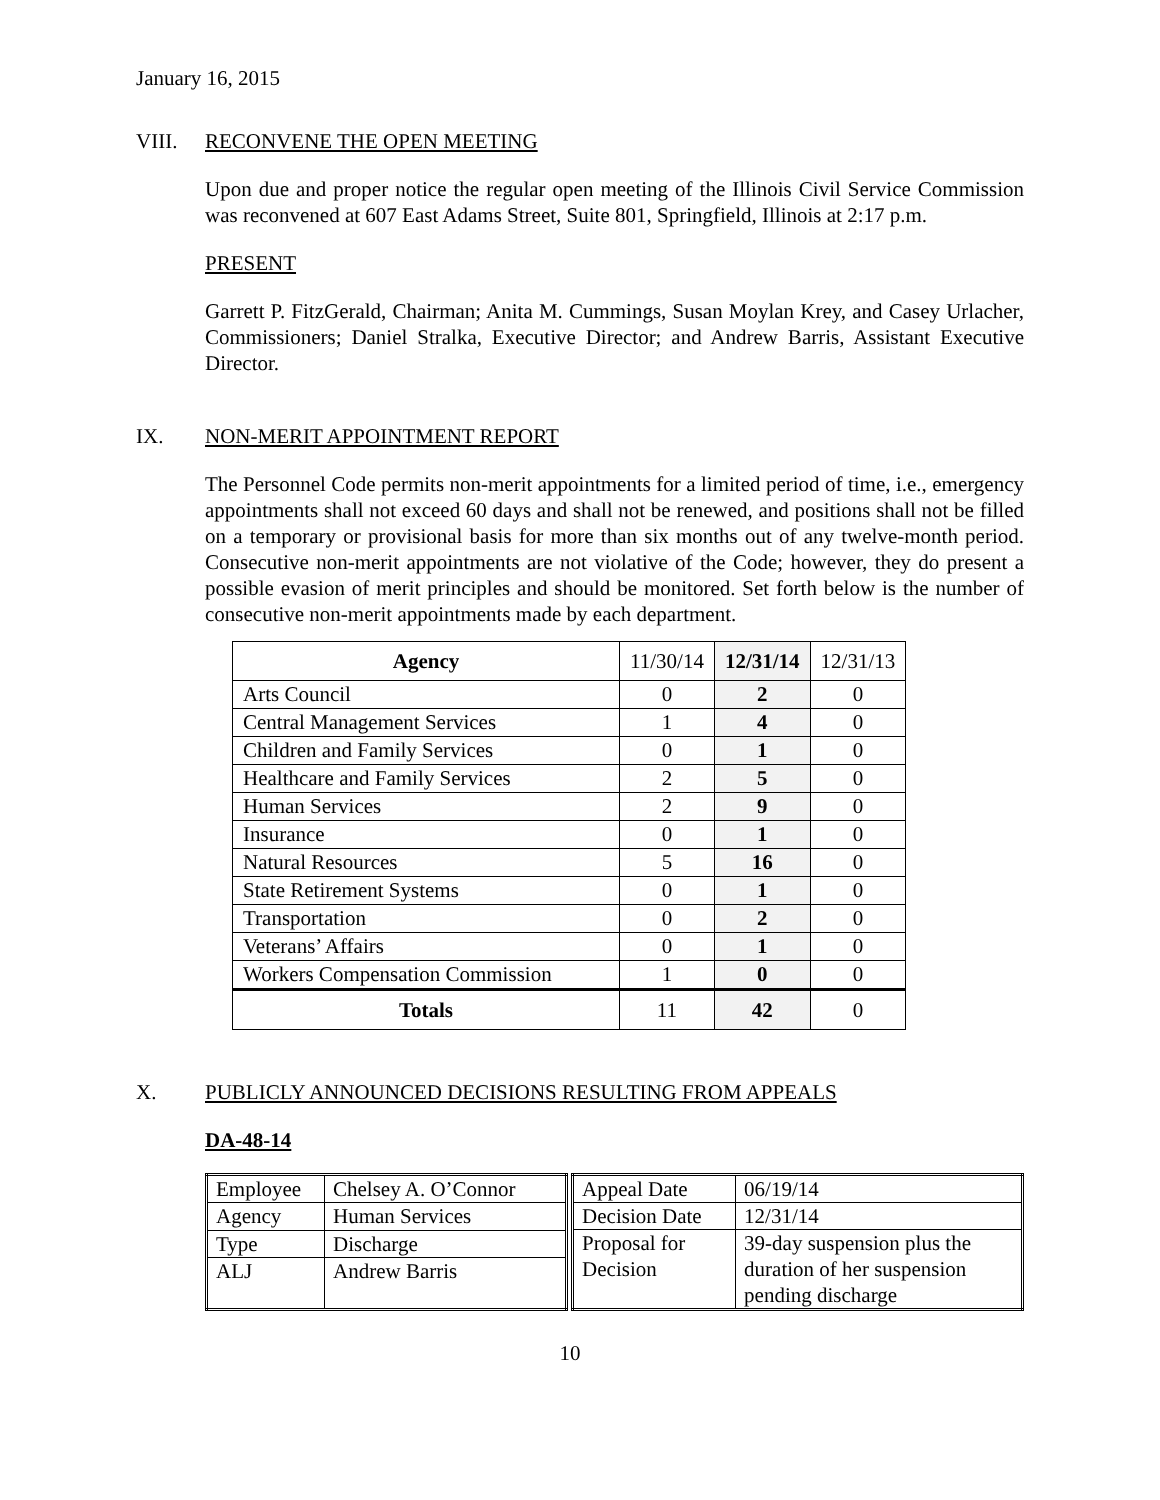January 16, 2015
VIII. RECONVENE THE OPEN MEETING
Upon due and proper notice the regular open meeting of the Illinois Civil Service Commission was reconvened at 607 East Adams Street, Suite 801, Springfield, Illinois at 2:17 p.m.
PRESENT
Garrett P. FitzGerald, Chairman; Anita M. Cummings, Susan Moylan Krey, and Casey Urlacher, Commissioners; Daniel Stralka, Executive Director; and Andrew Barris, Assistant Executive Director.
IX. NON-MERIT APPOINTMENT REPORT
The Personnel Code permits non-merit appointments for a limited period of time, i.e., emergency appointments shall not exceed 60 days and shall not be renewed, and positions shall not be filled on a temporary or provisional basis for more than six months out of any twelve-month period. Consecutive non-merit appointments are not violative of the Code; however, they do present a possible evasion of merit principles and should be monitored. Set forth below is the number of consecutive non-merit appointments made by each department.
| Agency | 11/30/14 | 12/31/14 | 12/31/13 |
| --- | --- | --- | --- |
| Arts Council | 0 | 2 | 0 |
| Central Management Services | 1 | 4 | 0 |
| Children and Family Services | 0 | 1 | 0 |
| Healthcare and Family Services | 2 | 5 | 0 |
| Human Services | 2 | 9 | 0 |
| Insurance | 0 | 1 | 0 |
| Natural Resources | 5 | 16 | 0 |
| State Retirement Systems | 0 | 1 | 0 |
| Transportation | 0 | 2 | 0 |
| Veterans’ Affairs | 0 | 1 | 0 |
| Workers Compensation Commission | 1 | 0 | 0 |
| Totals | 11 | 42 | 0 |
X. PUBLICLY ANNOUNCED DECISIONS RESULTING FROM APPEALS
DA-48-14
| Employee | Chelsey A. O’Connor |
| Agency | Human Services |
| Type | Discharge |
| ALJ | Andrew Barris |
| Appeal Date | 06/19/14 |
| Decision Date | 12/31/14 |
| Proposal for Decision | 39-day suspension plus the duration of her suspension pending discharge |
10